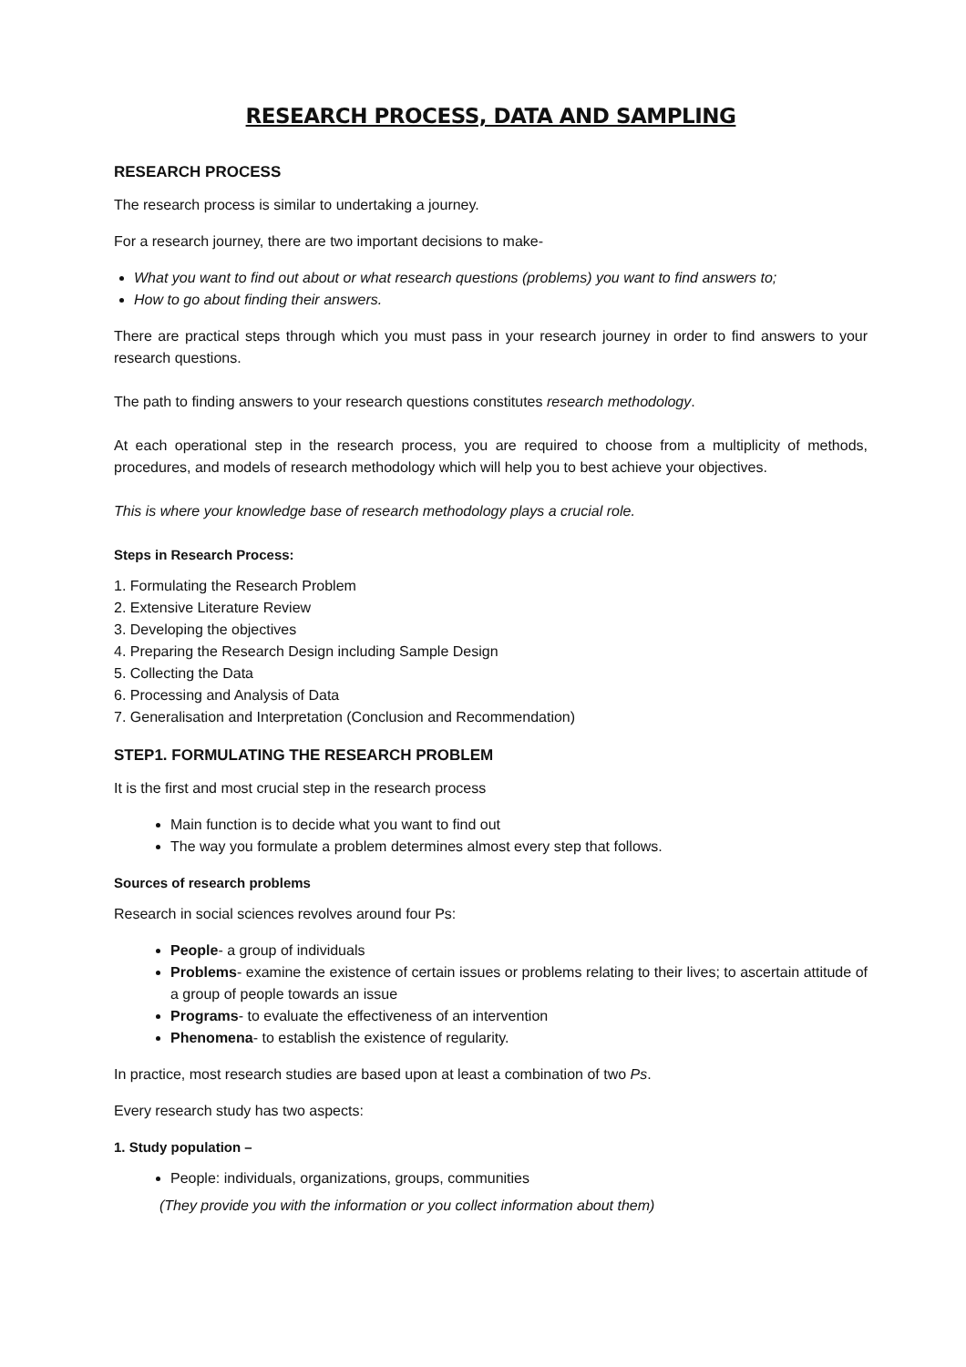RESEARCH PROCESS, DATA AND SAMPLING
RESEARCH PROCESS
The research process is similar to undertaking a journey.
For a research journey, there are two important decisions to make-
What you want to find out about or what research questions (problems) you want to find answers to;
How to go about finding their answers.
There are practical steps through which you must pass in your research journey in order to find answers to your research questions.
The path to finding answers to your research questions constitutes research methodology.
At each operational step in the research process, you are required to choose from a multiplicity of methods, procedures, and models of research methodology which will help you to best achieve your objectives.
This is where your knowledge base of research methodology plays a crucial role.
Steps in Research Process:
1. Formulating the Research Problem
2. Extensive Literature Review
3. Developing the objectives
4. Preparing the Research Design including Sample Design
5. Collecting the Data
6. Processing and Analysis of Data
7. Generalisation and Interpretation (Conclusion and Recommendation)
STEP1. FORMULATING THE RESEARCH PROBLEM
It is the first and most crucial step in the research process
Main function is to decide what you want to find out
The way you formulate a problem determines almost every step that follows.
Sources of research problems
Research in social sciences revolves around four Ps:
People- a group of individuals
Problems- examine the existence of certain issues or problems relating to their lives; to ascertain attitude of a group of people towards an issue
Programs- to evaluate the effectiveness of an intervention
Phenomena- to establish the existence of regularity.
In practice, most research studies are based upon at least a combination of two Ps.
Every research study has two aspects:
1. Study population –
People: individuals, organizations, groups, communities
(They provide you with the information or you collect information about them)